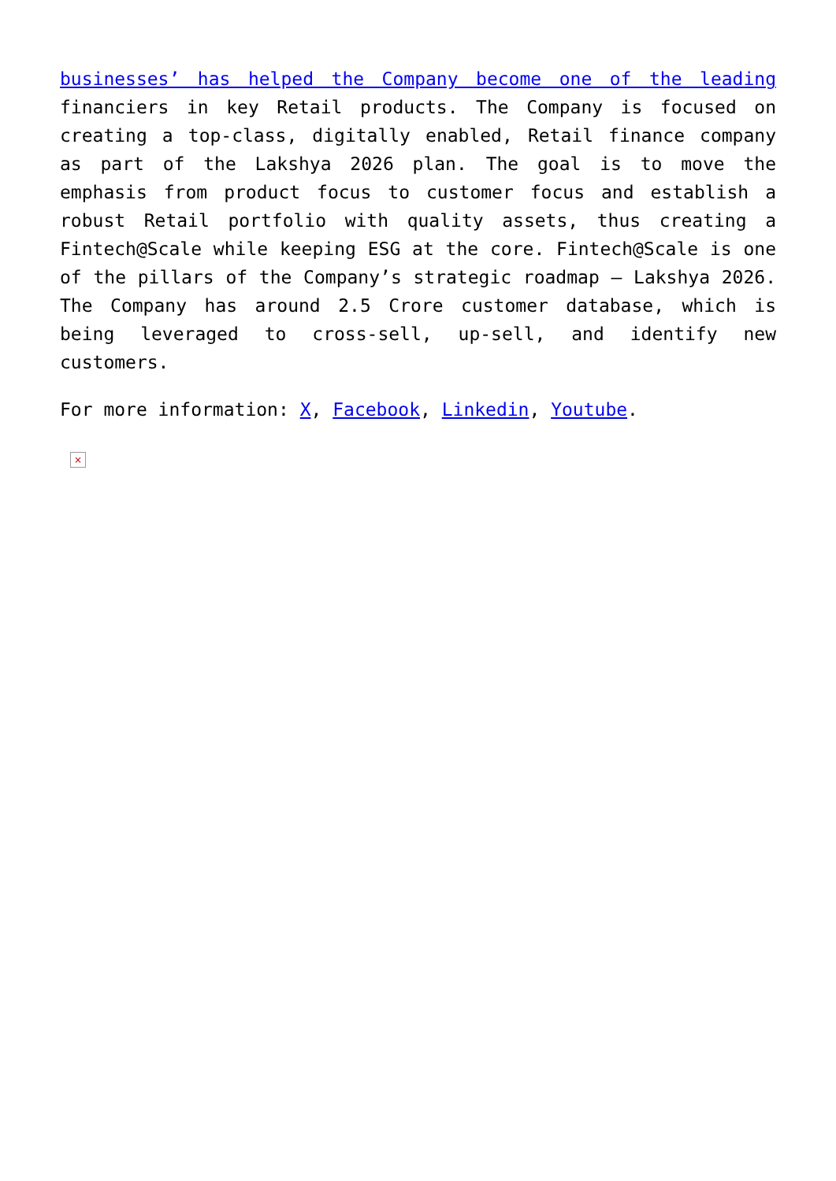businesses’ has helped the Company become one of the leading financiers in key Retail products. The Company is focused on creating a top-class, digitally enabled, Retail finance company as part of the Lakshya 2026 plan. The goal is to move the emphasis from product focus to customer focus and establish a robust Retail portfolio with quality assets, thus creating a Fintech@Scale while keeping ESG at the core. Fintech@Scale is one of the pillars of the Company’s strategic roadmap – Lakshya 2026. The Company has around 2.5 Crore customer database, which is being leveraged to cross-sell, up-sell, and identify new customers.
For more information: X, Facebook, Linkedin, Youtube.
×